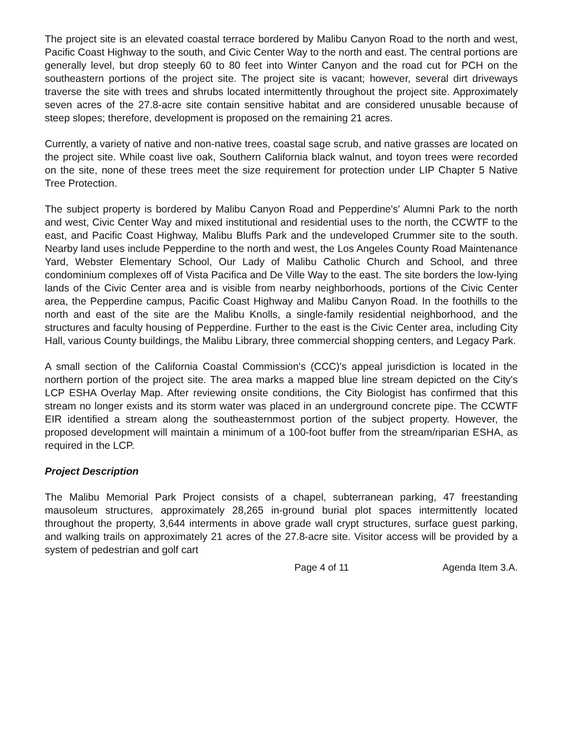The project site is an elevated coastal terrace bordered by Malibu Canyon Road to the north and west, Pacific Coast Highway to the south, and Civic Center Way to the north and east. The central portions are generally level, but drop steeply 60 to 80 feet into Winter Canyon and the road cut for PCH on the southeastern portions of the project site. The project site is vacant; however, several dirt driveways traverse the site with trees and shrubs located intermittently throughout the project site. Approximately seven acres of the 27.8-acre site contain sensitive habitat and are considered unusable because of steep slopes; therefore, development is proposed on the remaining 21 acres.
Currently, a variety of native and non-native trees, coastal sage scrub, and native grasses are located on the project site. While coast live oak, Southern California black walnut, and toyon trees were recorded on the site, none of these trees meet the size requirement for protection under LIP Chapter 5 Native Tree Protection.
The subject property is bordered by Malibu Canyon Road and Pepperdine's' Alumni Park to the north and west, Civic Center Way and mixed institutional and residential uses to the north, the CCWTF to the east, and Pacific Coast Highway, Malibu Bluffs Park and the undeveloped Crummer site to the south. Nearby land uses include Pepperdine to the north and west, the Los Angeles County Road Maintenance Yard, Webster Elementary School, Our Lady of Malibu Catholic Church and School, and three condominium complexes off of Vista Pacifica and De Ville Way to the east. The site borders the low-lying lands of the Civic Center area and is visible from nearby neighborhoods, portions of the Civic Center area, the Pepperdine campus, Pacific Coast Highway and Malibu Canyon Road. In the foothills to the north and east of the site are the Malibu Knolls, a single-family residential neighborhood, and the structures and faculty housing of Pepperdine. Further to the east is the Civic Center area, including City Hall, various County buildings, the Malibu Library, three commercial shopping centers, and Legacy Park.
A small section of the California Coastal Commission's (CCC)'s appeal jurisdiction is located in the northern portion of the project site. The area marks a mapped blue line stream depicted on the City's LCP ESHA Overlay Map. After reviewing onsite conditions, the City Biologist has confirmed that this stream no longer exists and its storm water was placed in an underground concrete pipe. The CCWTF EIR identified a stream along the southeasternmost portion of the subject property. However, the proposed development will maintain a minimum of a 100-foot buffer from the stream/riparian ESHA, as required in the LCP.
Project Description
The Malibu Memorial Park Project consists of a chapel, subterranean parking, 47 freestanding mausoleum structures, approximately 28,265 in-ground burial plot spaces intermittently located throughout the property, 3,644 interments in above grade wall crypt structures, surface guest parking, and walking trails on approximately 21 acres of the 27.8-acre site. Visitor access will be provided by a system of pedestrian and golf cart
Page 4 of 11 Agenda Item 3.A.